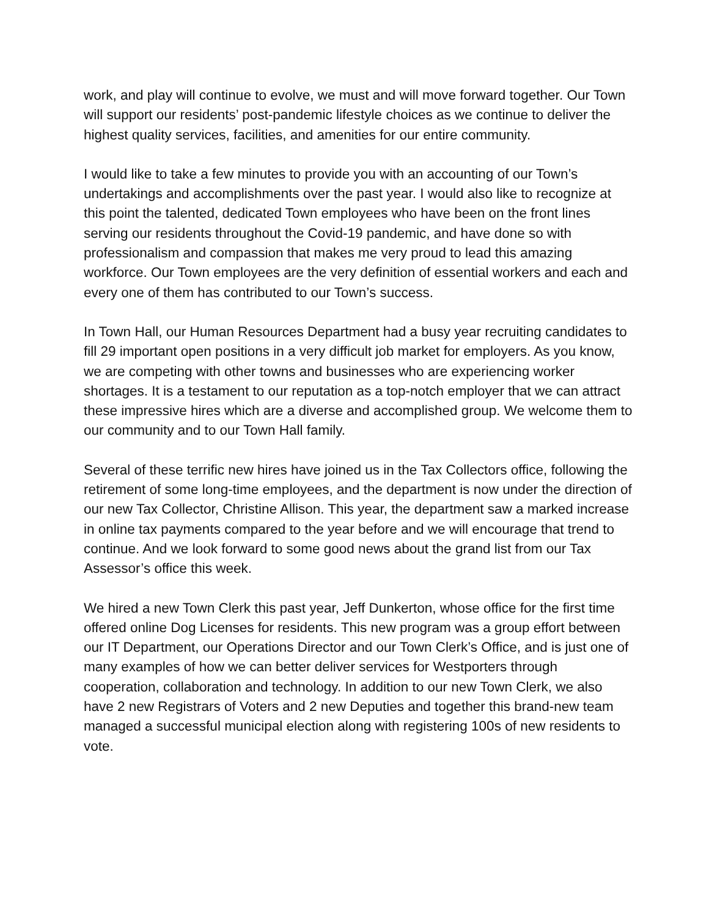work, and play will continue to evolve, we must and will move forward together. Our Town will support our residents’ post-pandemic lifestyle choices as we continue to deliver the highest quality services, facilities, and amenities for our entire community.
I would like to take a few minutes to provide you with an accounting of our Town’s undertakings and accomplishments over the past year. I would also like to recognize at this point the talented, dedicated Town employees who have been on the front lines serving our residents throughout the Covid-19 pandemic, and have done so with professionalism and compassion that makes me very proud to lead this amazing workforce. Our Town employees are the very definition of essential workers and each and every one of them has contributed to our Town’s success.
In Town Hall, our Human Resources Department had a busy year recruiting candidates to fill 29 important open positions in a very difficult job market for employers. As you know, we are competing with other towns and businesses who are experiencing worker shortages. It is a testament to our reputation as a top-notch employer that we can attract these impressive hires which are a diverse and accomplished group. We welcome them to our community and to our Town Hall family.
Several of these terrific new hires have joined us in the Tax Collectors office, following the retirement of some long-time employees, and the department is now under the direction of our new Tax Collector, Christine Allison. This year, the department saw a marked increase in online tax payments compared to the year before and we will encourage that trend to continue. And we look forward to some good news about the grand list from our Tax Assessor’s office this week.
We hired a new Town Clerk this past year, Jeff Dunkerton, whose office for the first time offered online Dog Licenses for residents. This new program was a group effort between our IT Department, our Operations Director and our Town Clerk’s Office, and is just one of many examples of how we can better deliver services for Westporters through cooperation, collaboration and technology. In addition to our new Town Clerk, we also have 2 new Registrars of Voters and 2 new Deputies and together this brand-new team managed a successful municipal election along with registering 100s of new residents to vote.